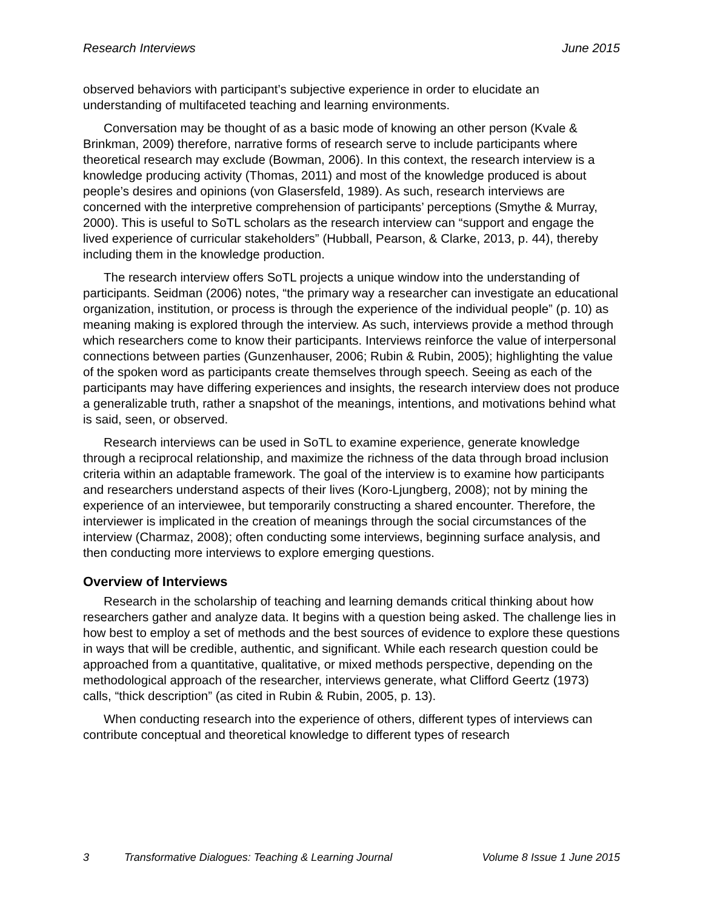Research Interviews June 2015
observed behaviors with participant’s subjective experience in order to elucidate an understanding of multifaceted teaching and learning environments.
Conversation may be thought of as a basic mode of knowing an other person (Kvale & Brinkman, 2009) therefore, narrative forms of research serve to include participants where theoretical research may exclude (Bowman, 2006). In this context, the research interview is a knowledge producing activity (Thomas, 2011) and most of the knowledge produced is about people’s desires and opinions (von Glasersfeld, 1989). As such, research interviews are concerned with the interpretive comprehension of participants’ perceptions (Smythe & Murray, 2000). This is useful to SoTL scholars as the research interview can “support and engage the lived experience of curricular stakeholders” (Hubball, Pearson, & Clarke, 2013, p. 44), thereby including them in the knowledge production.
The research interview offers SoTL projects a unique window into the understanding of participants. Seidman (2006) notes, “the primary way a researcher can investigate an educational organization, institution, or process is through the experience of the individual people” (p. 10) as meaning making is explored through the interview. As such, interviews provide a method through which researchers come to know their participants. Interviews reinforce the value of interpersonal connections between parties (Gunzenhauser, 2006; Rubin & Rubin, 2005); highlighting the value of the spoken word as participants create themselves through speech. Seeing as each of the participants may have differing experiences and insights, the research interview does not produce a generalizable truth, rather a snapshot of the meanings, intentions, and motivations behind what is said, seen, or observed.
Research interviews can be used in SoTL to examine experience, generate knowledge through a reciprocal relationship, and maximize the richness of the data through broad inclusion criteria within an adaptable framework. The goal of the interview is to examine how participants and researchers understand aspects of their lives (Koro-Ljungberg, 2008); not by mining the experience of an interviewee, but temporarily constructing a shared encounter. Therefore, the interviewer is implicated in the creation of meanings through the social circumstances of the interview (Charmaz, 2008); often conducting some interviews, beginning surface analysis, and then conducting more interviews to explore emerging questions.
Overview of Interviews
Research in the scholarship of teaching and learning demands critical thinking about how researchers gather and analyze data. It begins with a question being asked. The challenge lies in how best to employ a set of methods and the best sources of evidence to explore these questions in ways that will be credible, authentic, and significant. While each research question could be approached from a quantitative, qualitative, or mixed methods perspective, depending on the methodological approach of the researcher, interviews generate, what Clifford Geertz (1973) calls, “thick description” (as cited in Rubin & Rubin, 2005, p. 13).
When conducting research into the experience of others, different types of interviews can contribute conceptual and theoretical knowledge to different types of research
3 Transformative Dialogues: Teaching & Learning Journal Volume 8 Issue 1 June 2015